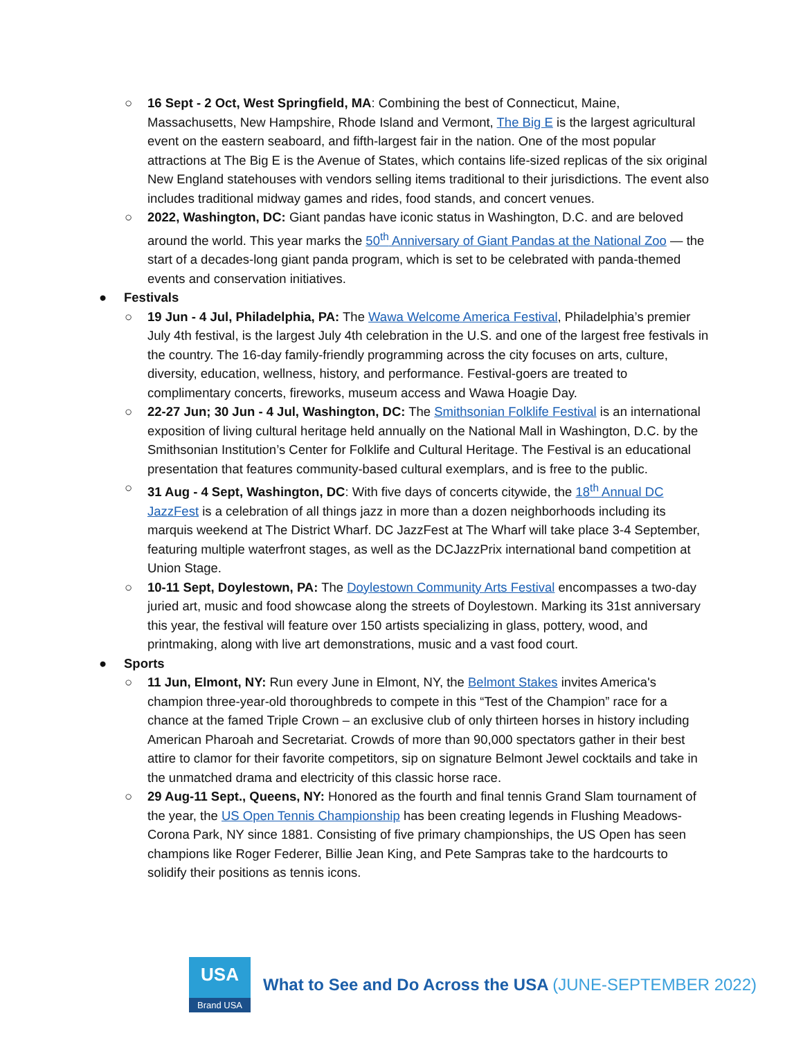○ 16 Sept - 2 Oct, West Springfield, MA: Combining the best of Connecticut, Maine, Massachusetts, New Hampshire, Rhode Island and Vermont, The Big E is the largest agricultural event on the eastern seaboard, and fifth-largest fair in the nation. One of the most popular attractions at The Big E is the Avenue of States, which contains life-sized replicas of the six original New England statehouses with vendors selling items traditional to their jurisdictions. The event also includes traditional midway games and rides, food stands, and concert venues.
○ 2022, Washington, DC: Giant pandas have iconic status in Washington, D.C. and are beloved around the world. This year marks the 50<sup>th</sup> Anniversary of Giant Pandas at the National Zoo — the start of a decades-long giant panda program, which is set to be celebrated with panda-themed events and conservation initiatives.
● Festivals
○ 19 Jun - 4 Jul, Philadelphia, PA: The Wawa Welcome America Festival, Philadelphia’s premier July 4th festival, is the largest July 4th celebration in the U.S. and one of the largest free festivals in the country. The 16-day family-friendly programming across the city focuses on arts, culture, diversity, education, wellness, history, and performance. Festival-goers are treated to complimentary concerts, fireworks, museum access and Wawa Hoagie Day.
○ 22-27 Jun; 30 Jun - 4 Jul, Washington, DC: The Smithsonian Folklife Festival is an international exposition of living cultural heritage held annually on the National Mall in Washington, D.C. by the Smithsonian Institution’s Center for Folklife and Cultural Heritage. The Festival is an educational presentation that features community-based cultural exemplars, and is free to the public.
○ 31 Aug - 4 Sept, Washington, DC: With five days of concerts citywide, the 18<sup>th</sup> Annual DC JazzFest is a celebration of all things jazz in more than a dozen neighborhoods including its marquis weekend at The District Wharf. DC JazzFest at The Wharf will take place 3-4 September, featuring multiple waterfront stages, as well as the DCJazzPrix international band competition at Union Stage.
○ 10-11 Sept, Doylestown, PA: The Doylestown Community Arts Festival encompasses a two-day juried art, music and food showcase along the streets of Doylestown. Marking its 31st anniversary this year, the festival will feature over 150 artists specializing in glass, pottery, wood, and printmaking, along with live art demonstrations, music and a vast food court.
● Sports
○ 11 Jun, Elmont, NY: Run every June in Elmont, NY, the Belmont Stakes invites America's champion three-year-old thoroughbreds to compete in this “Test of the Champion” race for a chance at the famed Triple Crown – an exclusive club of only thirteen horses in history including American Pharoah and Secretariat. Crowds of more than 90,000 spectators gather in their best attire to clamor for their favorite competitors, sip on signature Belmont Jewel cocktails and take in the unmatched drama and electricity of this classic horse race.
○ 29 Aug-11 Sept., Queens, NY: Honored as the fourth and final tennis Grand Slam tournament of the year, the US Open Tennis Championship has been creating legends in Flushing Meadows-Corona Park, NY since 1881. Consisting of five primary championships, the US Open has seen champions like Roger Federer, Billie Jean King, and Pete Sampras take to the hardcourts to solidify their positions as tennis icons.
USA
Brand USA
What to See and Do Across the USA (JUNE-SEPTEMBER 2022)